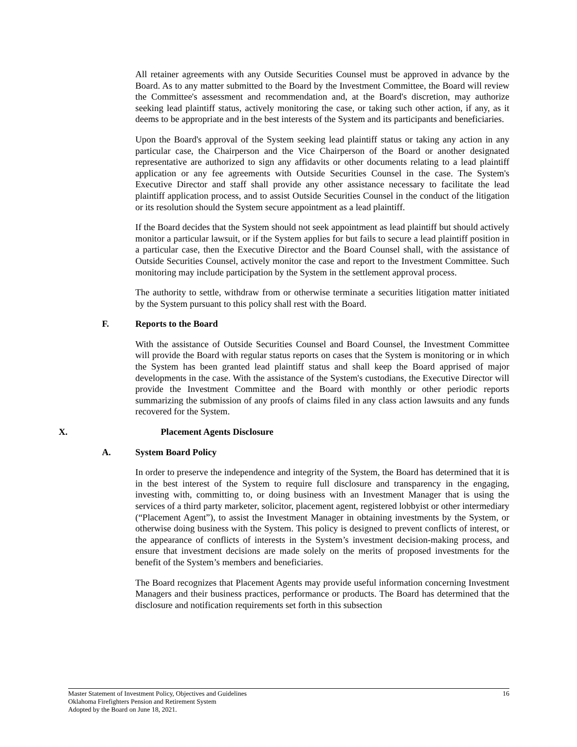All retainer agreements with any Outside Securities Counsel must be approved in advance by the Board. As to any matter submitted to the Board by the Investment Committee, the Board will review the Committee's assessment and recommendation and, at the Board's discretion, may authorize seeking lead plaintiff status, actively monitoring the case, or taking such other action, if any, as it deems to be appropriate and in the best interests of the System and its participants and beneficiaries.
Upon the Board's approval of the System seeking lead plaintiff status or taking any action in any particular case, the Chairperson and the Vice Chairperson of the Board or another designated representative are authorized to sign any affidavits or other documents relating to a lead plaintiff application or any fee agreements with Outside Securities Counsel in the case. The System's Executive Director and staff shall provide any other assistance necessary to facilitate the lead plaintiff application process, and to assist Outside Securities Counsel in the conduct of the litigation or its resolution should the System secure appointment as a lead plaintiff.
If the Board decides that the System should not seek appointment as lead plaintiff but should actively monitor a particular lawsuit, or if the System applies for but fails to secure a lead plaintiff position in a particular case, then the Executive Director and the Board Counsel shall, with the assistance of Outside Securities Counsel, actively monitor the case and report to the Investment Committee. Such monitoring may include participation by the System in the settlement approval process.
The authority to settle, withdraw from or otherwise terminate a securities litigation matter initiated by the System pursuant to this policy shall rest with the Board.
F. Reports to the Board
With the assistance of Outside Securities Counsel and Board Counsel, the Investment Committee will provide the Board with regular status reports on cases that the System is monitoring or in which the System has been granted lead plaintiff status and shall keep the Board apprised of major developments in the case. With the assistance of the System's custodians, the Executive Director will provide the Investment Committee and the Board with monthly or other periodic reports summarizing the submission of any proofs of claims filed in any class action lawsuits and any funds recovered for the System.
X. Placement Agents Disclosure
A. System Board Policy
In order to preserve the independence and integrity of the System, the Board has determined that it is in the best interest of the System to require full disclosure and transparency in the engaging, investing with, committing to, or doing business with an Investment Manager that is using the services of a third party marketer, solicitor, placement agent, registered lobbyist or other intermediary (“Placement Agent”), to assist the Investment Manager in obtaining investments by the System, or otherwise doing business with the System. This policy is designed to prevent conflicts of interest, or the appearance of conflicts of interests in the System’s investment decision-making process, and ensure that investment decisions are made solely on the merits of proposed investments for the benefit of the System’s members and beneficiaries.
The Board recognizes that Placement Agents may provide useful information concerning Investment Managers and their business practices, performance or products. The Board has determined that the disclosure and notification requirements set forth in this subsection
16 Master Statement of Investment Policy, Objectives and Guidelines
Oklahoma Firefighters Pension and Retirement System
Adopted by the Board on June 18, 2021.